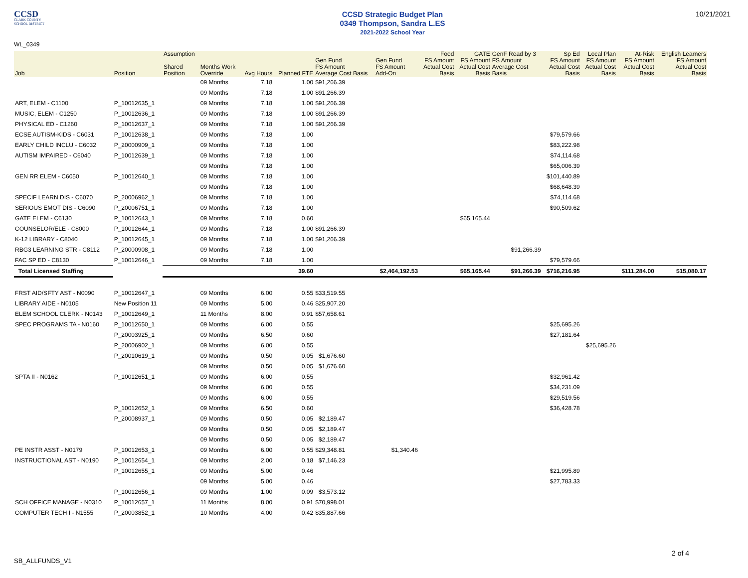CCSD
CLARK COUNTY
SCHOOL DISTRICT
CCSD Strategic Budget Plan
0349 Thompson, Sandra L.ES
2021-2022 School Year
10/21/2021
WL_0349
| Job | Position | Assumption Shared Position | Months Work Override | Avg Hours | Planned FTE | Gen Fund FS Amount Average Cost Basis | Gen Fund FS Amount Add-On | Food FS Amount Actual Cost Basis | GATE FS Amount Actual Cost Basis | GenF Read by 3 FS Amount Average Cost Basis | Sp Ed FS Amount Actual Cost Basis | Local Plan FS Amount Actual Cost Basis | At-Risk FS Amount Actual Cost Basis | English Learners FS Amount Actual Cost Basis |
| --- | --- | --- | --- | --- | --- | --- | --- | --- | --- | --- | --- | --- | --- | --- |
| | | | 09 Months | 7.18 | 1.00 | $91,266.39 | | | | | | | | |
| | | | 09 Months | 7.18 | 1.00 | $91,266.39 | | | | | | | | |
| ART, ELEM - C1100 | P_10012635_1 | | 09 Months | 7.18 | 1.00 | $91,266.39 | | | | | | | | |
| MUSIC, ELEM - C1250 | P_10012636_1 | | 09 Months | 7.18 | 1.00 | $91,266.39 | | | | | | | | |
| PHYSICAL ED - C1260 | P_10012637_1 | | 09 Months | 7.18 | 1.00 | $91,266.39 | | | | | | | | |
| ECSE AUTISM-KIDS - C6031 | P_10012638_1 | | 09 Months | 7.18 | 1.00 | | | | | | $79,579.66 | | | |
| EARLY CHILD INCLU - C6032 | P_20000909_1 | | 09 Months | 7.18 | 1.00 | | | | | | $83,222.98 | | | |
| AUTISM IMPAIRED - C6040 | P_10012639_1 | | 09 Months | 7.18 | 1.00 | | | | | | $74,114.68 | | | |
| | | | 09 Months | 7.18 | 1.00 | | | | | | $65,006.39 | | | |
| GEN RR ELEM - C6050 | P_10012640_1 | | 09 Months | 7.18 | 1.00 | | | | | | $101,440.89 | | | |
| | | | 09 Months | 7.18 | 1.00 | | | | | | $68,648.39 | | | |
| SPECIF LEARN DIS - C6070 | P_20006962_1 | | 09 Months | 7.18 | 1.00 | | | | | | $74,114.68 | | | |
| SERIOUS EMOT DIS - C6090 | P_20006751_1 | | 09 Months | 7.18 | 1.00 | | | | | | $90,509.62 | | | |
| GATE ELEM - C6130 | P_10012643_1 | | 09 Months | 7.18 | 0.60 | | | | $65,165.44 | | | | | |
| COUNSELOR/ELE - C8000 | P_10012644_1 | | 09 Months | 7.18 | 1.00 | $91,266.39 | | | | | | | | |
| K-12 LIBRARY - C8040 | P_10012645_1 | | 09 Months | 7.18 | 1.00 | $91,266.39 | | | | | | | | |
| RBG3 LEARNING STR - C8112 | P_20000908_1 | | 09 Months | 7.18 | 1.00 | | | | | $91,266.39 | | | | |
| FAC SP ED - C8130 | P_10012646_1 | | 09 Months | 7.18 | 1.00 | | | | | | $79,579.66 | | | |
| Total Licensed Staffing | | | | | 39.60 | | $2,464,192.53 | | $65,165.44 | $91,266.39 | $716,216.95 | | $111,284.00 | $15,080.17 |
| FRST AID/SFTY AST - N0090 | P_10012647_1 | | 09 Months | 6.00 | 0.55 | $33,519.55 | | | | | | | | |
| LIBRARY AIDE - N0105 | New Position 11 | | 09 Months | 5.00 | 0.46 | $25,907.20 | | | | | | | | |
| ELEM SCHOOL CLERK - N0143 | P_10012649_1 | | 11 Months | 8.00 | 0.91 | $57,658.61 | | | | | | | | |
| SPEC PROGRAMS TA - N0160 | P_10012650_1 | | 09 Months | 6.00 | 0.55 | | | | | | $25,695.26 | | | |
| | P_20003925_1 | | 09 Months | 6.50 | 0.60 | | | | | | $27,181.64 | | | |
| | P_20006902_1 | | 09 Months | 6.00 | 0.55 | | | | | | | $25,695.26 | | |
| | P_20010619_1 | | 09 Months | 0.50 | 0.05 | $1,676.60 | | | | | | | | |
| | | | 09 Months | 0.50 | 0.05 | $1,676.60 | | | | | | | | |
| SPTA II - N0162 | P_10012651_1 | | 09 Months | 6.00 | 0.55 | | | | | | $32,961.42 | | | |
| | | | 09 Months | 6.00 | 0.55 | | | | | | $34,231.09 | | | |
| | | | 09 Months | 6.00 | 0.55 | | | | | | $29,519.56 | | | |
| | P_10012652_1 | | 09 Months | 6.50 | 0.60 | | | | | | $36,428.78 | | | |
| | P_20008937_1 | | 09 Months | 0.50 | 0.05 | $2,189.47 | | | | | | | | |
| | | | 09 Months | 0.50 | 0.05 | $2,189.47 | | | | | | | | |
| | | | 09 Months | 0.50 | 0.05 | $2,189.47 | | | | | | | | |
| PE INSTR ASST - N0179 | P_10012653_1 | | 09 Months | 6.00 | 0.55 | $29,348.81 | $1,340.46 | | | | | | | |
| INSTRUCTIONAL AST - N0190 | P_10012654_1 | | 09 Months | 2.00 | 0.18 | $7,146.23 | | | | | | | | |
| | P_10012655_1 | | 09 Months | 5.00 | 0.46 | | | | | | $21,995.89 | | | |
| | | | 09 Months | 5.00 | 0.46 | | | | | | $27,783.33 | | | |
| | P_10012656_1 | | 09 Months | 1.00 | 0.09 | $3,573.12 | | | | | | | | |
| SCH OFFICE MANAGE - N0310 | P_10012657_1 | | 11 Months | 8.00 | 0.91 | $70,998.01 | | | | | | | | |
| COMPUTER TECH I - N1555 | P_20003852_1 | | 10 Months | 4.00 | 0.42 | $35,887.66 | | | | | | | | |
2 of 4
SB_ALLFUNDS_V1